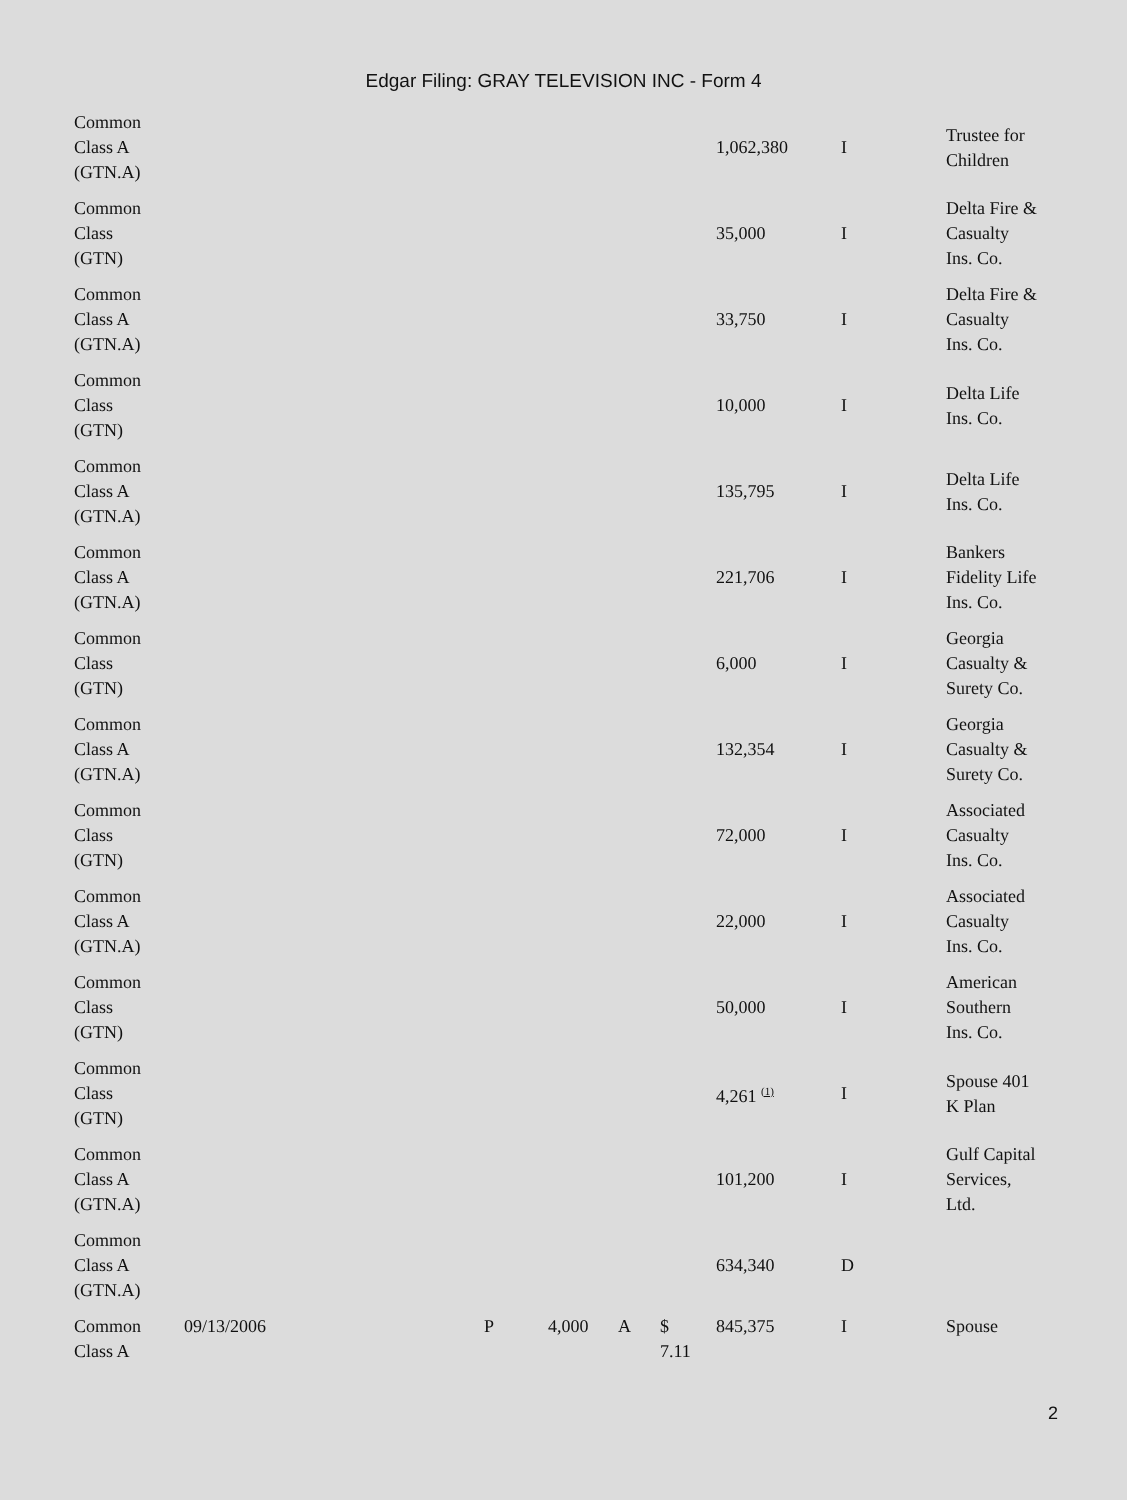Edgar Filing: GRAY TELEVISION INC - Form 4
| Common Class A (GTN.A) | | | | | | 1,062,380 | I | Trustee for Children |
| Common Class (GTN) | | | | | | 35,000 | I | Delta Fire & Casualty Ins. Co. |
| Common Class A (GTN.A) | | | | | | 33,750 | I | Delta Fire & Casualty Ins. Co. |
| Common Class (GTN) | | | | | | 10,000 | I | Delta Life Ins. Co. |
| Common Class A (GTN.A) | | | | | | 135,795 | I | Delta Life Ins. Co. |
| Common Class A (GTN.A) | | | | | | 221,706 | I | Bankers Fidelity Life Ins. Co. |
| Common Class (GTN) | | | | | | 6,000 | I | Georgia Casualty & Surety Co. |
| Common Class A (GTN.A) | | | | | | 132,354 | I | Georgia Casualty & Surety Co. |
| Common Class (GTN) | | | | | | 72,000 | I | Associated Casualty Ins. Co. |
| Common Class A (GTN.A) | | | | | | 22,000 | I | Associated Casualty Ins. Co. |
| Common Class (GTN) | | | | | | 50,000 | I | American Southern Ins. Co. |
| Common Class (GTN) | | | | | | 4,261 <sup>(1)</sup> | I | Spouse 401 K Plan |
| Common Class A (GTN.A) | | | | | | 101,200 | I | Gulf Capital Services, Ltd. |
| Common Class A (GTN.A) | | | | | | 634,340 | D | |
| Common Class A | 09/13/2006 | P | 4,000 | A | $ 7.11 | 845,375 | I | Spouse |
2